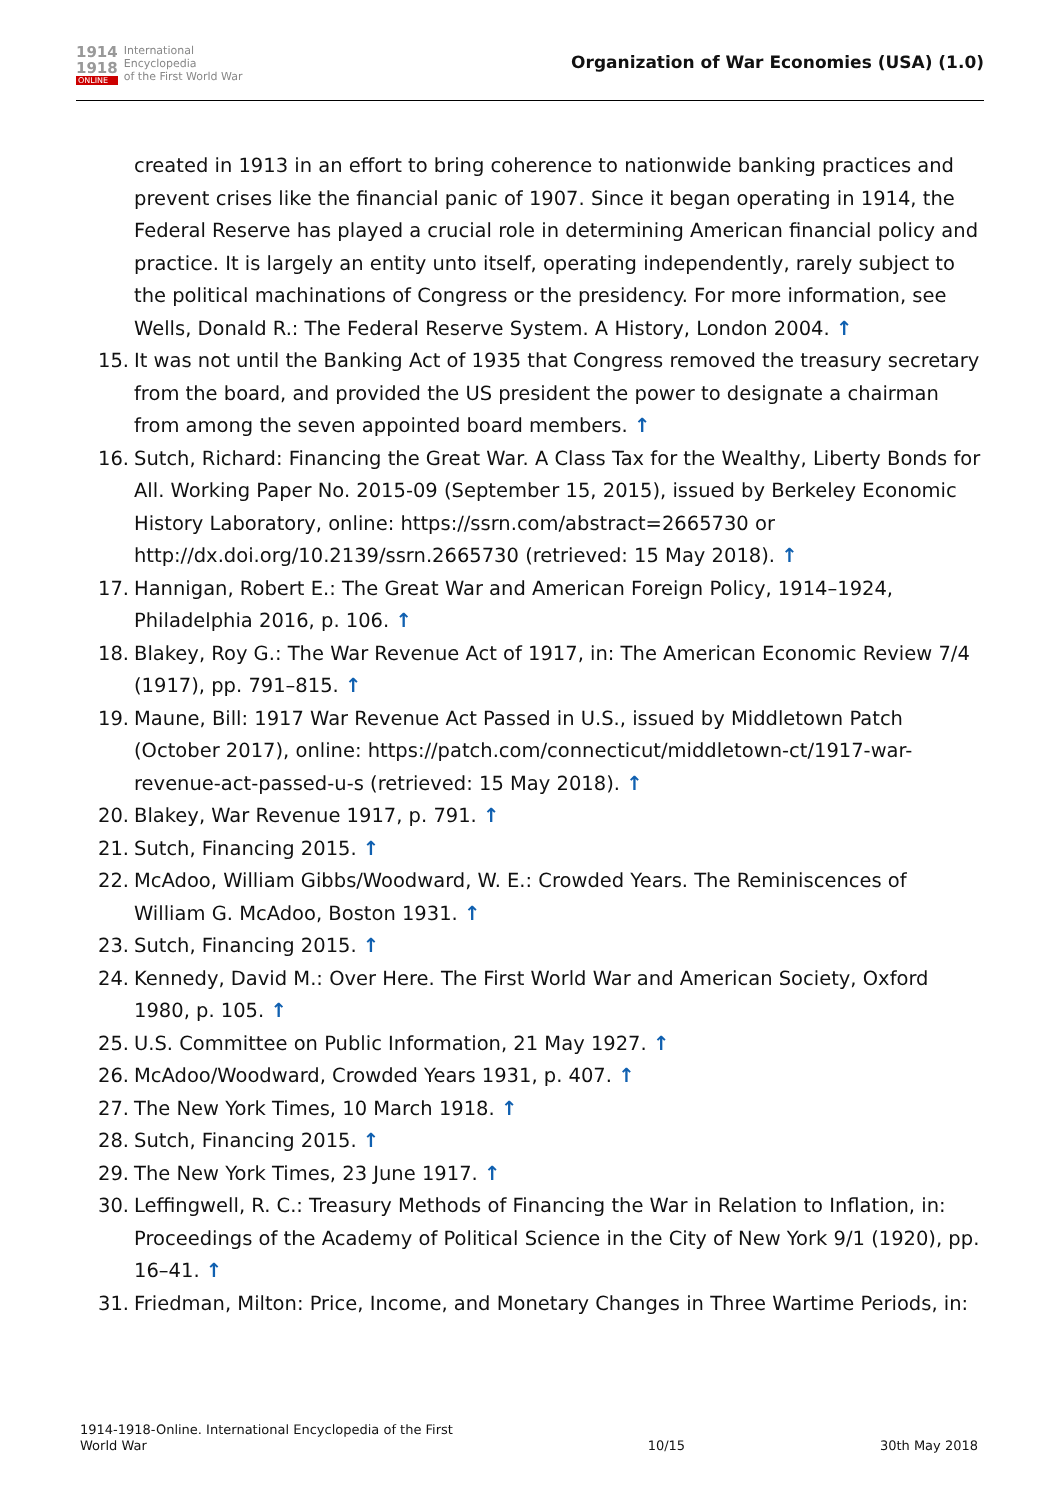1914
1918
ONLINE
International
Encyclopedia
of the First World War
Organization of War Economies (USA) (1.0)
created in 1913 in an effort to bring coherence to nationwide banking practices and prevent crises like the financial panic of 1907. Since it began operating in 1914, the Federal Reserve has played a crucial role in determining American financial policy and practice. It is largely an entity unto itself, operating independently, rarely subject to the political machinations of Congress or the presidency. For more information, see Wells, Donald R.: The Federal Reserve System. A History, London 2004. ↑
15. It was not until the Banking Act of 1935 that Congress removed the treasury secretary from the board, and provided the US president the power to designate a chairman from among the seven appointed board members. ↑
16. Sutch, Richard: Financing the Great War. A Class Tax for the Wealthy, Liberty Bonds for All. Working Paper No. 2015-09 (September 15, 2015), issued by Berkeley Economic History Laboratory, online: https://ssrn.com/abstract=2665730 or http://dx.doi.org/10.2139/ssrn.2665730 (retrieved: 15 May 2018). ↑
17. Hannigan, Robert E.: The Great War and American Foreign Policy, 1914–1924, Philadelphia 2016, p. 106. ↑
18. Blakey, Roy G.: The War Revenue Act of 1917, in: The American Economic Review 7/4 (1917), pp. 791–815. ↑
19. Maune, Bill: 1917 War Revenue Act Passed in U.S., issued by Middletown Patch (October 2017), online: https://patch.com/connecticut/middletown-ct/1917-war-revenue-act-passed-u-s (retrieved: 15 May 2018). ↑
20. Blakey, War Revenue 1917, p. 791. ↑
21. Sutch, Financing 2015. ↑
22. McAdoo, William Gibbs/Woodward, W. E.: Crowded Years. The Reminiscences of William G. McAdoo, Boston 1931. ↑
23. Sutch, Financing 2015. ↑
24. Kennedy, David M.: Over Here. The First World War and American Society, Oxford 1980, p. 105. ↑
25. U.S. Committee on Public Information, 21 May 1927. ↑
26. McAdoo/Woodward, Crowded Years 1931, p. 407. ↑
27. The New York Times, 10 March 1918. ↑
28. Sutch, Financing 2015. ↑
29. The New York Times, 23 June 1917. ↑
30. Leffingwell, R. C.: Treasury Methods of Financing the War in Relation to Inflation, in: Proceedings of the Academy of Political Science in the City of New York 9/1 (1920), pp. 16–41. ↑
31. Friedman, Milton: Price, Income, and Monetary Changes in Three Wartime Periods, in:
1914-1918-Online. International Encyclopedia of the First
World War
10/15
30th May 2018